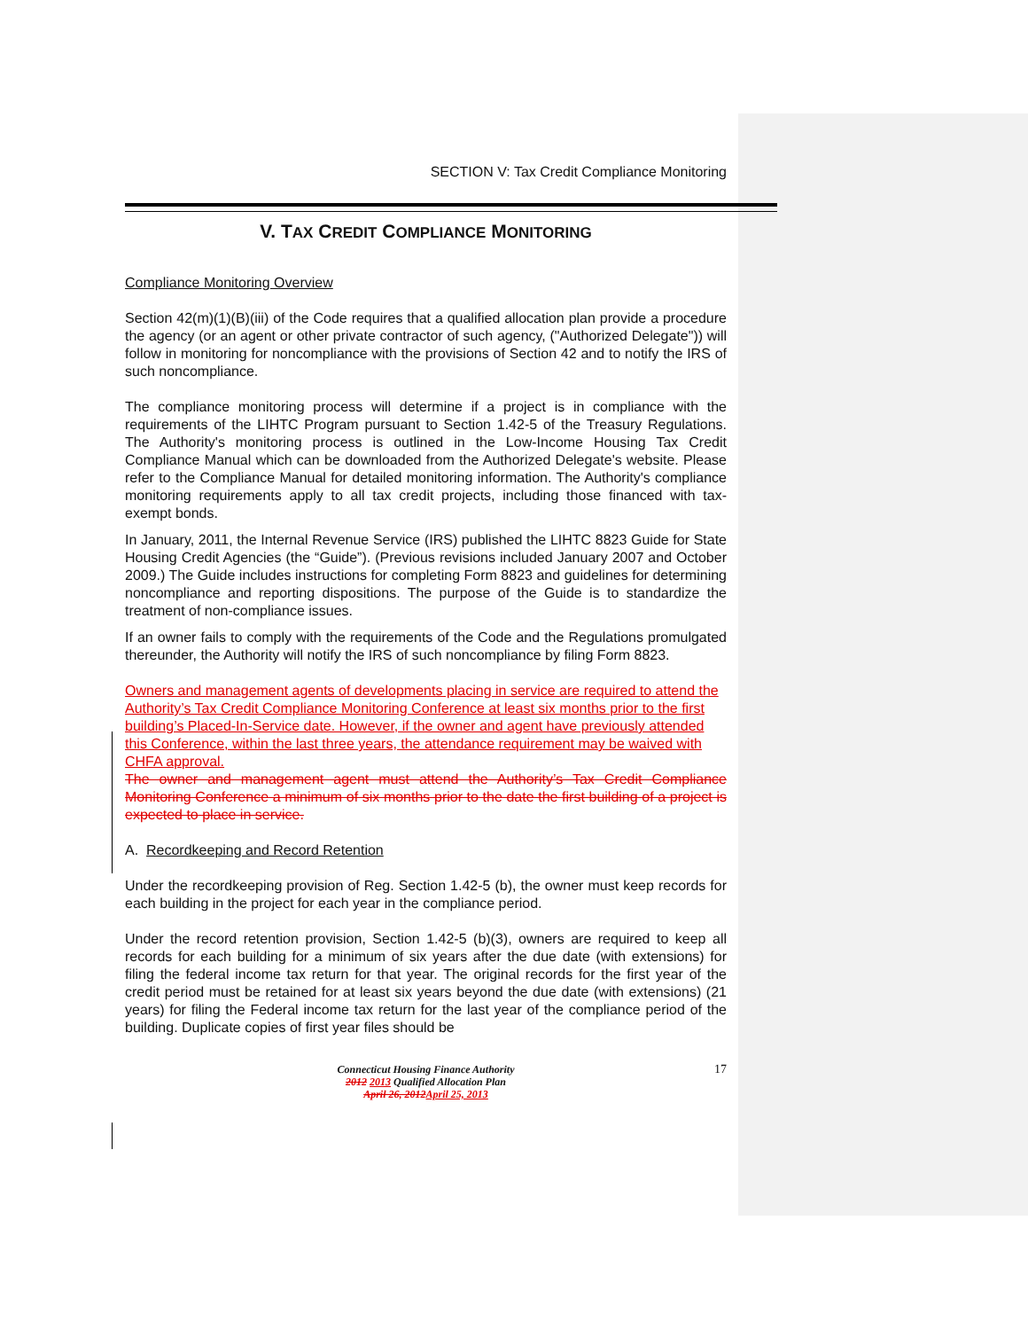SECTION V: Tax Credit Compliance Monitoring
V. TAX CREDIT COMPLIANCE MONITORING
Compliance Monitoring Overview
Section 42(m)(1)(B)(iii) of the Code requires that a qualified allocation plan provide a procedure the agency (or an agent or other private contractor of such agency, ("Authorized Delegate")) will follow in monitoring for noncompliance with the provisions of Section 42 and to notify the IRS of such noncompliance.
The compliance monitoring process will determine if a project is in compliance with the requirements of the LIHTC Program pursuant to Section 1.42-5 of the Treasury Regulations. The Authority's monitoring process is outlined in the Low-Income Housing Tax Credit Compliance Manual which can be downloaded from the Authorized Delegate's website. Please refer to the Compliance Manual for detailed monitoring information. The Authority's compliance monitoring requirements apply to all tax credit projects, including those financed with tax-exempt bonds.
In January, 2011, the Internal Revenue Service (IRS) published the LIHTC 8823 Guide for State Housing Credit Agencies (the “Guide”). (Previous revisions included January 2007 and October 2009.) The Guide includes instructions for completing Form 8823 and guidelines for determining noncompliance and reporting dispositions. The purpose of the Guide is to standardize the treatment of non-compliance issues.
If an owner fails to comply with the requirements of the Code and the Regulations promulgated thereunder, the Authority will notify the IRS of such noncompliance by filing Form 8823.
Owners and management agents of developments placing in service are required to attend the Authority’s Tax Credit Compliance Monitoring Conference at least six months prior to the first building’s Placed-In-Service date. However, if the owner and agent have previously attended this Conference, within the last three years, the attendance requirement may be waived with CHFA approval.
The owner and management agent must attend the Authority’s Tax Credit Compliance Monitoring Conference a minimum of six months prior to the date the first building of a project is expected to place in service.
A. Recordkeeping and Record Retention
Under the recordkeeping provision of Reg. Section 1.42-5 (b), the owner must keep records for each building in the project for each year in the compliance period.
Under the record retention provision, Section 1.42-5 (b)(3), owners are required to keep all records for each building for a minimum of six years after the due date (with extensions) for filing the federal income tax return for that year. The original records for the first year of the credit period must be retained for at least six years beyond the due date (with extensions) (21 years) for filing the Federal income tax return for the last year of the compliance period of the building. Duplicate copies of first year files should be
Connecticut Housing Finance Authority
2012 2013 Qualified Allocation Plan
April 26, 2012 April 25, 2013
17